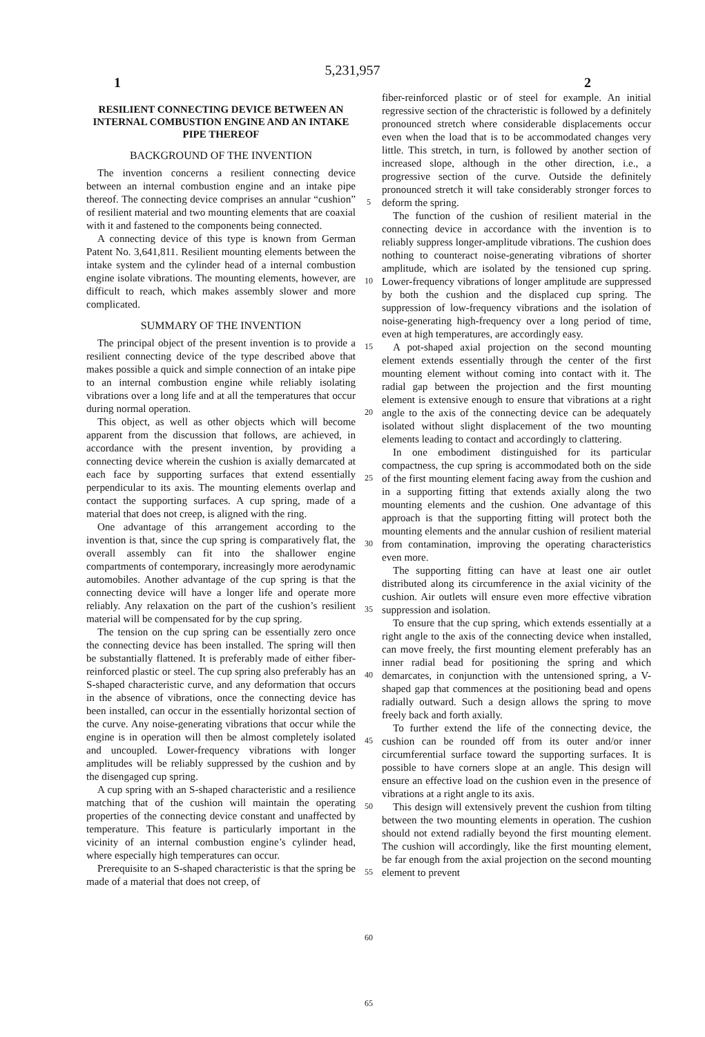1 5,231,957 2
RESILIENT CONNECTING DEVICE BETWEEN AN INTERNAL COMBUSTION ENGINE AND AN INTAKE PIPE THEREOF
BACKGROUND OF THE INVENTION
The invention concerns a resilient connecting device between an internal combustion engine and an intake pipe thereof. The connecting device comprises an annular “cushion” of resilient material and two mounting elements that are coaxial with it and fastened to the components being connected.
A connecting device of this type is known from German Patent No. 3,641,811. Resilient mounting elements between the intake system and the cylinder head of a internal combustion engine isolate vibrations. The mounting elements, however, are difficult to reach, which makes assembly slower and more complicated.
SUMMARY OF THE INVENTION
The principal object of the present invention is to provide a resilient connecting device of the type described above that makes possible a quick and simple connection of an intake pipe to an internal combustion engine while reliably isolating vibrations over a long life and at all the temperatures that occur during normal operation.
This object, as well as other objects which will become apparent from the discussion that follows, are achieved, in accordance with the present invention, by providing a connecting device wherein the cushion is axially demarcated at each face by supporting surfaces that extend essentially perpendicular to its axis. The mounting elements overlap and contact the supporting surfaces. A cup spring, made of a material that does not creep, is aligned with the ring.
One advantage of this arrangement according to the invention is that, since the cup spring is comparatively flat, the overall assembly can fit into the shallower engine compartments of contemporary, increasingly more aerodynamic automobiles. Another advantage of the cup spring is that the connecting device will have a longer life and operate more reliably. Any relaxation on the part of the cushion’s resilient material will be compensated for by the cup spring.
The tension on the cup spring can be essentially zero once the connecting device has been installed. The spring will then be substantially flattened. It is preferably made of either fiber-reinforced plastic or steel. The cup spring also preferably has an S-shaped characteristic curve, and any deformation that occurs in the absence of vibrations, once the connecting device has been installed, can occur in the essentially horizontal section of the curve. Any noise-generating vibrations that occur while the engine is in operation will then be almost completely isolated and uncoupled. Lower-frequency vibrations with longer amplitudes will be reliably suppressed by the cushion and by the disengaged cup spring.
A cup spring with an S-shaped characteristic and a resilience matching that of the cushion will maintain the operating properties of the connecting device constant and unaffected by temperature. This feature is particularly important in the vicinity of an internal combustion engine’s cylinder head, where especially high temperatures can occur.
Prerequisite to an S-shaped characteristic is that the spring be made of a material that does not creep, of
5
10
15
20
25
30
35
40
45
50
55
60
65
fiber-reinforced plastic or of steel for example. An initial regressive section of the chracteristic is followed by a definitely pronounced stretch where considerable displacements occur even when the load that is to be accommodated changes very little. This stretch, in turn, is followed by another section of increased slope, although in the other direction, i.e., a progressive section of the curve. Outside the definitely pronounced stretch it will take considerably stronger forces to deform the spring.
The function of the cushion of resilient material in the connecting device in accordance with the invention is to reliably suppress longer-amplitude vibrations. The cushion does nothing to counteract noise-generating vibrations of shorter amplitude, which are isolated by the tensioned cup spring. Lower-frequency vibrations of longer amplitude are suppressed by both the cushion and the displaced cup spring. The suppression of low-frequency vibrations and the isolation of noise-generating high-frequency over a long period of time, even at high temperatures, are accordingly easy.
A pot-shaped axial projection on the second mounting element extends essentially through the center of the first mounting element without coming into contact with it. The radial gap between the projection and the first mounting element is extensive enough to ensure that vibrations at a right angle to the axis of the connecting device can be adequately isolated without slight displacement of the two mounting elements leading to contact and accordingly to clattering.
In one embodiment distinguished for its particular compactness, the cup spring is accommodated both on the side of the first mounting element facing away from the cushion and in a supporting fitting that extends axially along the two mounting elements and the cushion. One advantage of this approach is that the supporting fitting will protect both the mounting elements and the annular cushion of resilient material from contamination, improving the operating characteristics even more.
The supporting fitting can have at least one air outlet distributed along its circumference in the axial vicinity of the cushion. Air outlets will ensure even more effective vibration suppression and isolation.
To ensure that the cup spring, which extends essentially at a right angle to the axis of the connecting device when installed, can move freely, the first mounting element preferably has an inner radial bead for positioning the spring and which demarcates, in conjunction with the untensioned spring, a V-shaped gap that commences at the positioning bead and opens radially outward. Such a design allows the spring to move freely back and forth axially.
To further extend the life of the connecting device, the cushion can be rounded off from its outer and/or inner circumferential surface toward the supporting surfaces. It is possible to have corners slope at an angle. This design will ensure an effective load on the cushion even in the presence of vibrations at a right angle to its axis.
This design will extensively prevent the cushion from tilting between the two mounting elements in operation. The cushion should not extend radially beyond the first mounting element. The cushion will accordingly, like the first mounting element, be far enough from the axial projection on the second mounting element to prevent